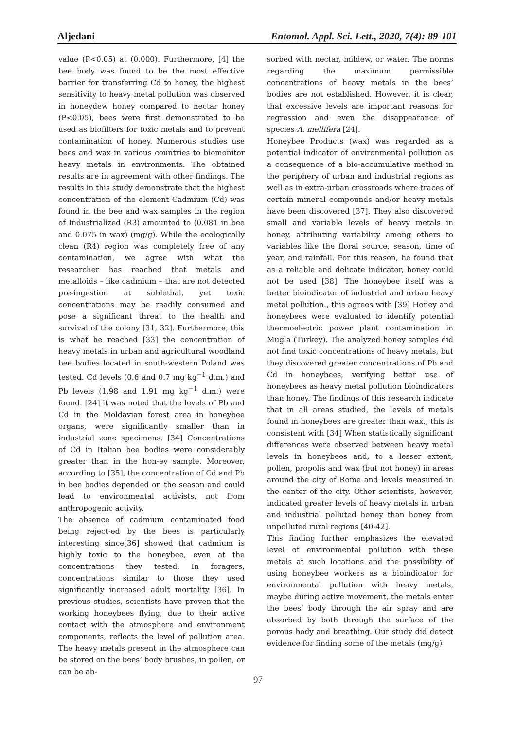Aljedani Entomol. Appl. Sci. Lett., 2020, 7(4): 89-101
value (P<0.05) at (0.000). Furthermore, [4] the bee body was found to be the most effective barrier for transferring Cd to honey, the highest sensitivity to heavy metal pollution was observed in honeydew honey compared to nectar honey (P<0.05), bees were first demonstrated to be used as biofilters for toxic metals and to prevent contamination of honey. Numerous studies use bees and wax in various countries to biomonitor heavy metals in environments. The obtained results are in agreement with other findings. The results in this study demonstrate that the highest concentration of the element Cadmium (Cd) was found in the bee and wax samples in the region of Industrialized (R3) amounted to (0.081 in bee and 0.075 in wax) (mg/g). While the ecologically clean (R4) region was completely free of any contamination, we agree with what the researcher has reached that metals and metalloids – like cadmium – that are not detected pre-ingestion at sublethal, yet toxic concentrations may be readily consumed and pose a significant threat to the health and survival of the colony [31, 32]. Furthermore, this is what he reached [33] the concentration of heavy metals in urban and agricultural woodland bee bodies located in south-western Poland was tested. Cd levels (0.6 and 0.7 mg kg<sup>−1</sup> d.m.) and Pb levels (1.98 and 1.91 mg kg<sup>−1</sup> d.m.) were found. [24] it was noted that the levels of Pb and Cd in the Moldavian forest area in honeybee organs, were significantly smaller than in industrial zone specimens. [34] Concentrations of Cd in Italian bee bodies were considerably greater than in the hon-ey sample. Moreover, according to [35], the concentration of Cd and Pb in bee bodies depended on the season and could lead to environmental activists, not from anthropogenic activity.
The absence of cadmium contaminated food being reject-ed by the bees is particularly interesting since[36] showed that cadmium is highly toxic to the honeybee, even at the concentrations they tested. In foragers, concentrations similar to those they used significantly increased adult mortality [36]. In previous studies, scientists have proven that the working honeybees flying, due to their active contact with the atmosphere and environment components, reflects the level of pollution area. The heavy metals present in the atmosphere can be stored on the bees’ body brushes, in pollen, or can be ab-
sorbed with nectar, mildew, or water. The norms regarding the maximum permissible concentrations of heavy metals in the bees’ bodies are not established. However, it is clear, that excessive levels are important reasons for regression and even the disappearance of species A. mellifera [24].
Honeybee Products (wax) was regarded as a potential indicator of environmental pollution as a consequence of a bio-accumulative method in the periphery of urban and industrial regions as well as in extra-urban crossroads where traces of certain mineral compounds and/or heavy metals have been discovered [37]. They also discovered small and variable levels of heavy metals in honey, attributing variability among others to variables like the floral source, season, time of year, and rainfall. For this reason, he found that as a reliable and delicate indicator, honey could not be used [38]. The honeybee itself was a better bioindicator of industrial and urban heavy metal pollution., this agrees with [39] Honey and honeybees were evaluated to identify potential thermoelectric power plant contamination in Mugla (Turkey). The analyzed honey samples did not find toxic concentrations of heavy metals, but they discovered greater concentrations of Pb and Cd in honeybees, verifying better use of honeybees as heavy metal pollution bioindicators than honey. The findings of this research indicate that in all areas studied, the levels of metals found in honeybees are greater than wax., this is consistent with [34] When statistically significant differences were observed between heavy metal levels in honeybees and, to a lesser extent, pollen, propolis and wax (but not honey) in areas around the city of Rome and levels measured in the center of the city. Other scientists, however, indicated greater levels of heavy metals in urban and industrial polluted honey than honey from unpolluted rural regions [40-42].
This finding further emphasizes the elevated level of environmental pollution with these metals at such locations and the possibility of using honeybee workers as a bioindicator for environmental pollution with heavy metals, maybe during active movement, the metals enter the bees’ body through the air spray and are absorbed by both through the surface of the porous body and breathing. Our study did detect evidence for finding some of the metals (mg/g)
97